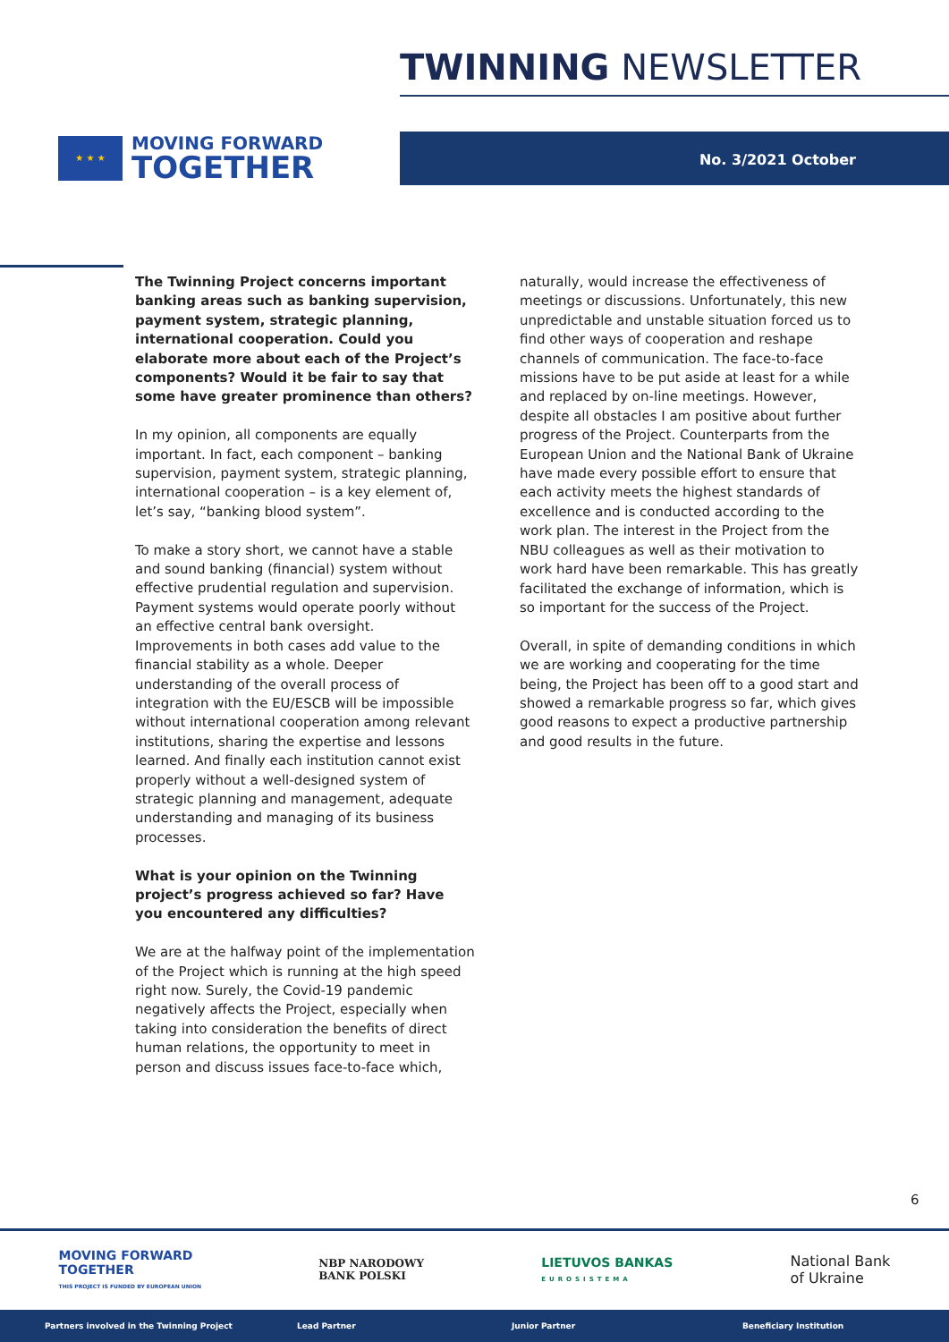TWINNING NEWSLETTER
★ ★ ★
MOVING FORWARD
TOGETHER
No. 3/2021 October
The Twinning Project concerns important banking areas such as banking supervision, payment system, strategic planning, international cooperation. Could you elaborate more about each of the Project’s components? Would it be fair to say that some have greater prominence than others?
In my opinion, all components are equally important. In fact, each component – banking supervision, payment system, strategic planning, international cooperation – is a key element of, let’s say, “banking blood system”.
To make a story short, we cannot have a stable and sound banking (financial) system without effective prudential regulation and supervision. Payment systems would operate poorly without an effective central bank oversight. Improvements in both cases add value to the financial stability as a whole. Deeper understanding of the overall process of integration with the EU/ESCB will be impossible without international cooperation among relevant institutions, sharing the expertise and lessons learned. And finally each institution cannot exist properly without a well-designed system of strategic planning and management, adequate understanding and managing of its business processes.
What is your opinion on the Twinning project’s progress achieved so far? Have you encountered any difficulties?
We are at the halfway point of the implementation of the Project which is running at the high speed right now. Surely, the Covid-19 pandemic negatively affects the Project, especially when taking into consideration the benefits of direct human relations, the opportunity to meet in person and discuss issues face-to-face which,
naturally, would increase the effectiveness of meetings or discussions. Unfortunately, this new unpredictable and unstable situation forced us to find other ways of cooperation and reshape channels of communication. The face-to-face missions have to be put aside at least for a while and replaced by on-line meetings. However, despite all obstacles I am positive about further progress of the Project. Counterparts from the European Union and the National Bank of Ukraine have made every possible effort to ensure that each activity meets the highest standards of excellence and is conducted according to the work plan. The interest in the Project from the NBU colleagues as well as their motivation to work hard have been remarkable. This has greatly facilitated the exchange of information, which is so important for the success of the Project.
Overall, in spite of demanding conditions in which we are working and cooperating for the time being, the Project has been off to a good start and showed a remarkable progress so far, which gives good reasons to expect a productive partnership and good results in the future.
6
MOVING FORWARD
TOGETHER
THIS PROJECT IS FUNDED BY EUROPEAN UNION
NBP NARODOWY
BANK POLSKI
LIETUVOS BANKAS
EUROSISTEMA
National Bank
of Ukraine
Partners involved in the Twinning Project Lead Partner Junior Partner Beneficiary Institution